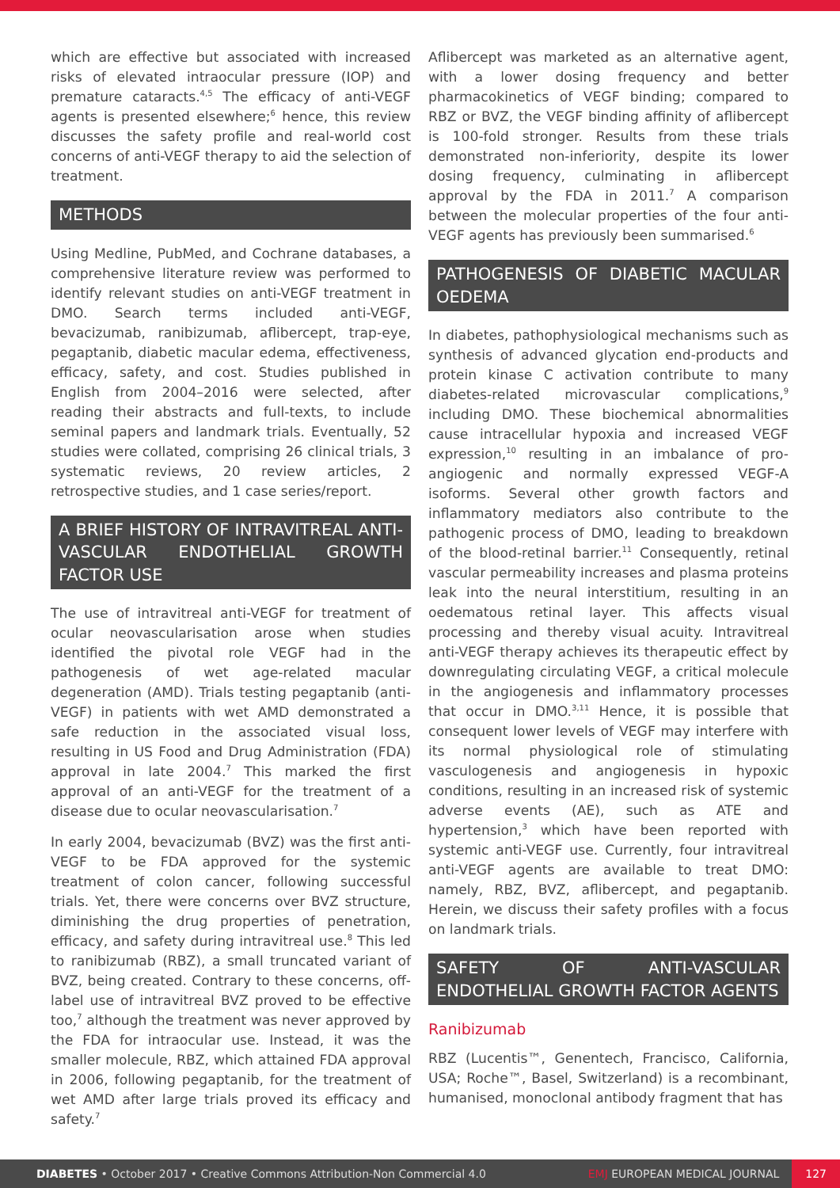which are effective but associated with increased risks of elevated intraocular pressure (IOP) and premature cataracts.<sup>4,5</sup> The efficacy of anti-VEGF agents is presented elsewhere;<sup>6</sup> hence, this review discusses the safety profile and real-world cost concerns of anti-VEGF therapy to aid the selection of treatment.
METHODS
Using Medline, PubMed, and Cochrane databases, a comprehensive literature review was performed to identify relevant studies on anti-VEGF treatment in DMO. Search terms included anti-VEGF, bevacizumab, ranibizumab, aflibercept, trap-eye, pegaptanib, diabetic macular edema, effectiveness, efficacy, safety, and cost. Studies published in English from 2004–2016 were selected, after reading their abstracts and full-texts, to include seminal papers and landmark trials. Eventually, 52 studies were collated, comprising 26 clinical trials, 3 systematic reviews, 20 review articles, 2 retrospective studies, and 1 case series/report.
A BRIEF HISTORY OF INTRAVITREAL ANTI-VASCULAR ENDOTHELIAL GROWTH FACTOR USE
The use of intravitreal anti-VEGF for treatment of ocular neovascularisation arose when studies identified the pivotal role VEGF had in the pathogenesis of wet age-related macular degeneration (AMD). Trials testing pegaptanib (anti-VEGF) in patients with wet AMD demonstrated a safe reduction in the associated visual loss, resulting in US Food and Drug Administration (FDA) approval in late 2004.<sup>7</sup> This marked the first approval of an anti-VEGF for the treatment of a disease due to ocular neovascularisation.<sup>7</sup>
In early 2004, bevacizumab (BVZ) was the first anti-VEGF to be FDA approved for the systemic treatment of colon cancer, following successful trials. Yet, there were concerns over BVZ structure, diminishing the drug properties of penetration, efficacy, and safety during intravitreal use.<sup>8</sup> This led to ranibizumab (RBZ), a small truncated variant of BVZ, being created. Contrary to these concerns, off-label use of intravitreal BVZ proved to be effective too,<sup>7</sup> although the treatment was never approved by the FDA for intraocular use. Instead, it was the smaller molecule, RBZ, which attained FDA approval in 2006, following pegaptanib, for the treatment of wet AMD after large trials proved its efficacy and safety.<sup>7</sup>
Aflibercept was marketed as an alternative agent, with a lower dosing frequency and better pharmacokinetics of VEGF binding; compared to RBZ or BVZ, the VEGF binding affinity of aflibercept is 100-fold stronger. Results from these trials demonstrated non-inferiority, despite its lower dosing frequency, culminating in aflibercept approval by the FDA in 2011.<sup>7</sup> A comparison between the molecular properties of the four anti-VEGF agents has previously been summarised.<sup>6</sup>
PATHOGENESIS OF DIABETIC MACULAR OEDEMA
In diabetes, pathophysiological mechanisms such as synthesis of advanced glycation end-products and protein kinase C activation contribute to many diabetes-related microvascular complications,<sup>9</sup> including DMO. These biochemical abnormalities cause intracellular hypoxia and increased VEGF expression,<sup>10</sup> resulting in an imbalance of pro-angiogenic and normally expressed VEGF-A isoforms. Several other growth factors and inflammatory mediators also contribute to the pathogenic process of DMO, leading to breakdown of the blood-retinal barrier.<sup>11</sup> Consequently, retinal vascular permeability increases and plasma proteins leak into the neural interstitium, resulting in an oedematous retinal layer. This affects visual processing and thereby visual acuity. Intravitreal anti-VEGF therapy achieves its therapeutic effect by downregulating circulating VEGF, a critical molecule in the angiogenesis and inflammatory processes that occur in DMO.<sup>3,11</sup> Hence, it is possible that consequent lower levels of VEGF may interfere with its normal physiological role of stimulating vasculogenesis and angiogenesis in hypoxic conditions, resulting in an increased risk of systemic adverse events (AE), such as ATE and hypertension,<sup>3</sup> which have been reported with systemic anti-VEGF use. Currently, four intravitreal anti-VEGF agents are available to treat DMO: namely, RBZ, BVZ, aflibercept, and pegaptanib. Herein, we discuss their safety profiles with a focus on landmark trials.
SAFETY OF ANTI-VASCULAR ENDOTHELIAL GROWTH FACTOR AGENTS
Ranibizumab
RBZ (Lucentis™, Genentech, Francisco, California, USA; Roche™, Basel, Switzerland) is a recombinant, humanised, monoclonal antibody fragment that has
DIABETES • October 2017 • Creative Commons Attribution-Non Commercial 4.0 EMJ EUROPEAN MEDICAL JOURNAL 127